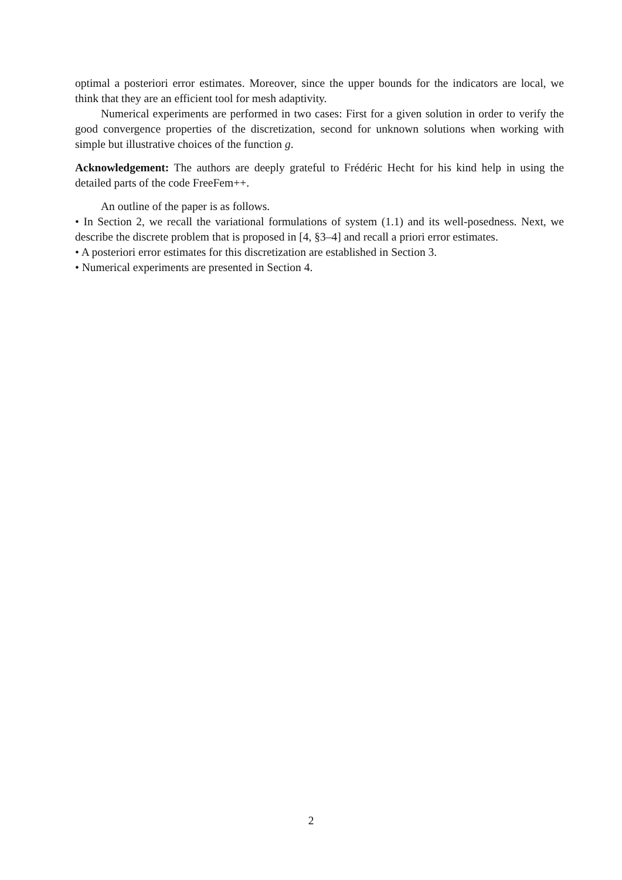optimal a posteriori error estimates. Moreover, since the upper bounds for the indicators are local, we think that they are an efficient tool for mesh adaptivity.
Numerical experiments are performed in two cases: First for a given solution in order to verify the good convergence properties of the discretization, second for unknown solutions when working with simple but illustrative choices of the function g.
Acknowledgement: The authors are deeply grateful to Frédéric Hecht for his kind help in using the detailed parts of the code FreeFem++.
An outline of the paper is as follows.
• In Section 2, we recall the variational formulations of system (1.1) and its well-posedness. Next, we describe the discrete problem that is proposed in [4, §3–4] and recall a priori error estimates.
• A posteriori error estimates for this discretization are established in Section 3.
• Numerical experiments are presented in Section 4.
2